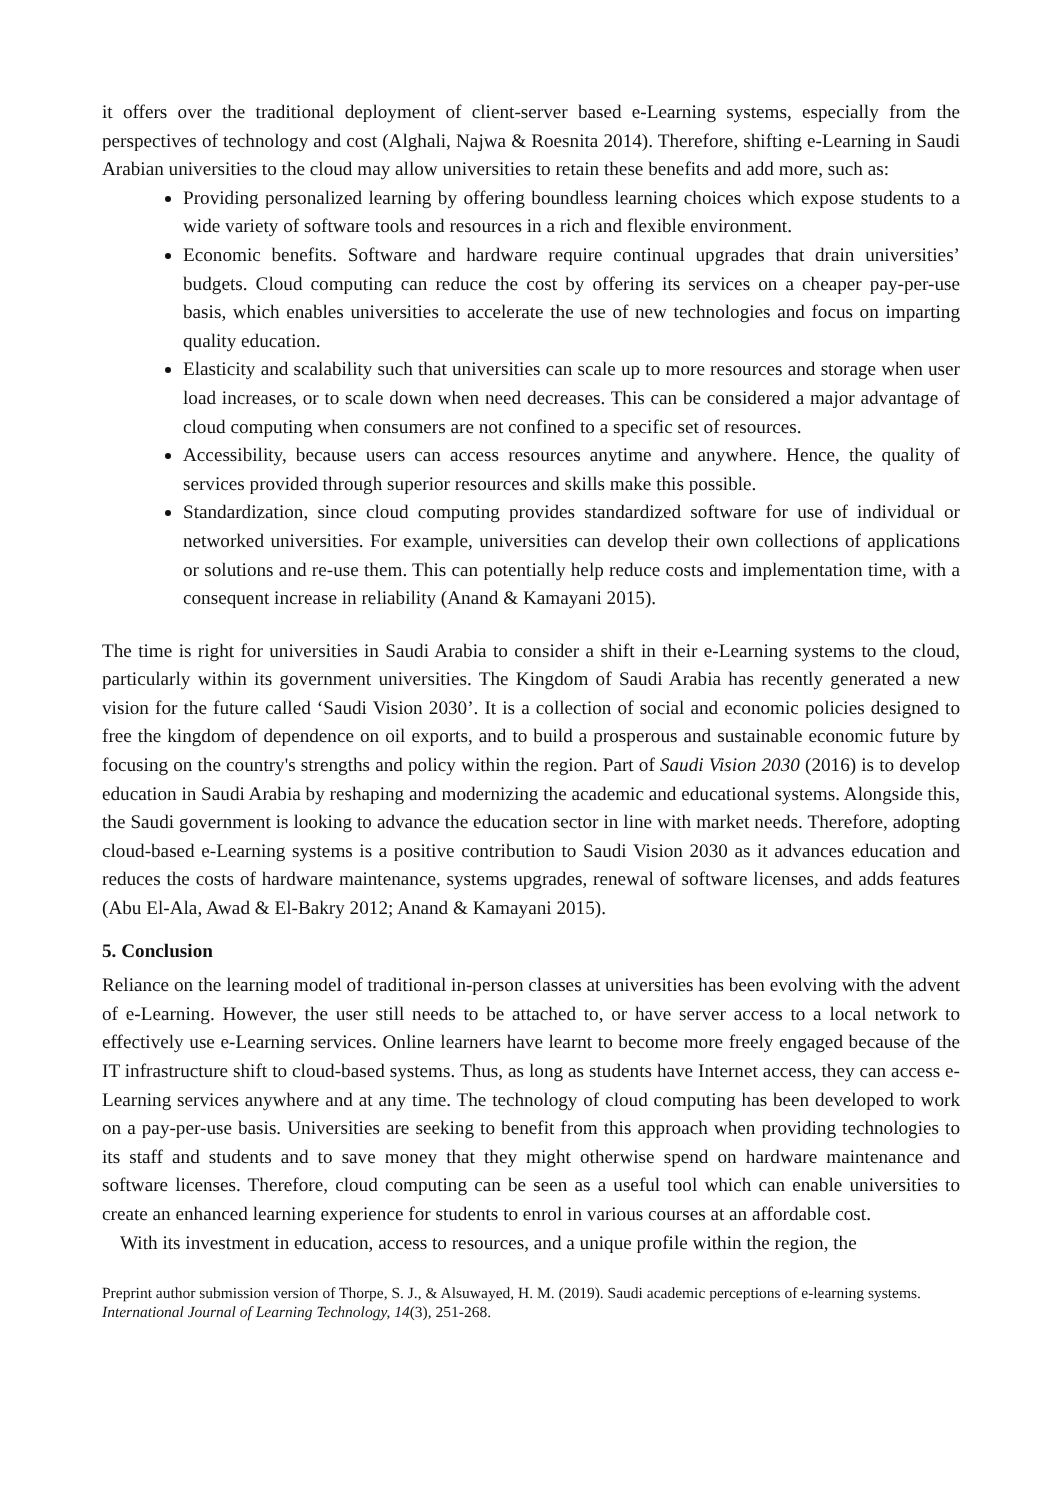it offers over the traditional deployment of client-server based e-Learning systems, especially from the perspectives of technology and cost (Alghali, Najwa & Roesnita 2014). Therefore, shifting e-Learning in Saudi Arabian universities to the cloud may allow universities to retain these benefits and add more, such as:
Providing personalized learning by offering boundless learning choices which expose students to a wide variety of software tools and resources in a rich and flexible environment.
Economic benefits. Software and hardware require continual upgrades that drain universities’ budgets. Cloud computing can reduce the cost by offering its services on a cheaper pay-per-use basis, which enables universities to accelerate the use of new technologies and focus on imparting quality education.
Elasticity and scalability such that universities can scale up to more resources and storage when user load increases, or to scale down when need decreases. This can be considered a major advantage of cloud computing when consumers are not confined to a specific set of resources.
Accessibility, because users can access resources anytime and anywhere. Hence, the quality of services provided through superior resources and skills make this possible.
Standardization, since cloud computing provides standardized software for use of individual or networked universities. For example, universities can develop their own collections of applications or solutions and re-use them. This can potentially help reduce costs and implementation time, with a consequent increase in reliability (Anand & Kamayani 2015).
The time is right for universities in Saudi Arabia to consider a shift in their e-Learning systems to the cloud, particularly within its government universities. The Kingdom of Saudi Arabia has recently generated a new vision for the future called ‘Saudi Vision 2030’. It is a collection of social and economic policies designed to free the kingdom of dependence on oil exports, and to build a prosperous and sustainable economic future by focusing on the country's strengths and policy within the region. Part of Saudi Vision 2030 (2016) is to develop education in Saudi Arabia by reshaping and modernizing the academic and educational systems. Alongside this, the Saudi government is looking to advance the education sector in line with market needs. Therefore, adopting cloud-based e-Learning systems is a positive contribution to Saudi Vision 2030 as it advances education and reduces the costs of hardware maintenance, systems upgrades, renewal of software licenses, and adds features (Abu El-Ala, Awad & El-Bakry 2012; Anand & Kamayani 2015).
5. Conclusion
Reliance on the learning model of traditional in-person classes at universities has been evolving with the advent of e-Learning. However, the user still needs to be attached to, or have server access to a local network to effectively use e-Learning services. Online learners have learnt to become more freely engaged because of the IT infrastructure shift to cloud-based systems. Thus, as long as students have Internet access, they can access e-Learning services anywhere and at any time. The technology of cloud computing has been developed to work on a pay-per-use basis. Universities are seeking to benefit from this approach when providing technologies to its staff and students and to save money that they might otherwise spend on hardware maintenance and software licenses. Therefore, cloud computing can be seen as a useful tool which can enable universities to create an enhanced learning experience for students to enrol in various courses at an affordable cost.
With its investment in education, access to resources, and a unique profile within the region, the
Preprint author submission version of Thorpe, S. J., & Alsuwayed, H. M. (2019). Saudi academic perceptions of e-learning systems. International Journal of Learning Technology, 14(3), 251-268.